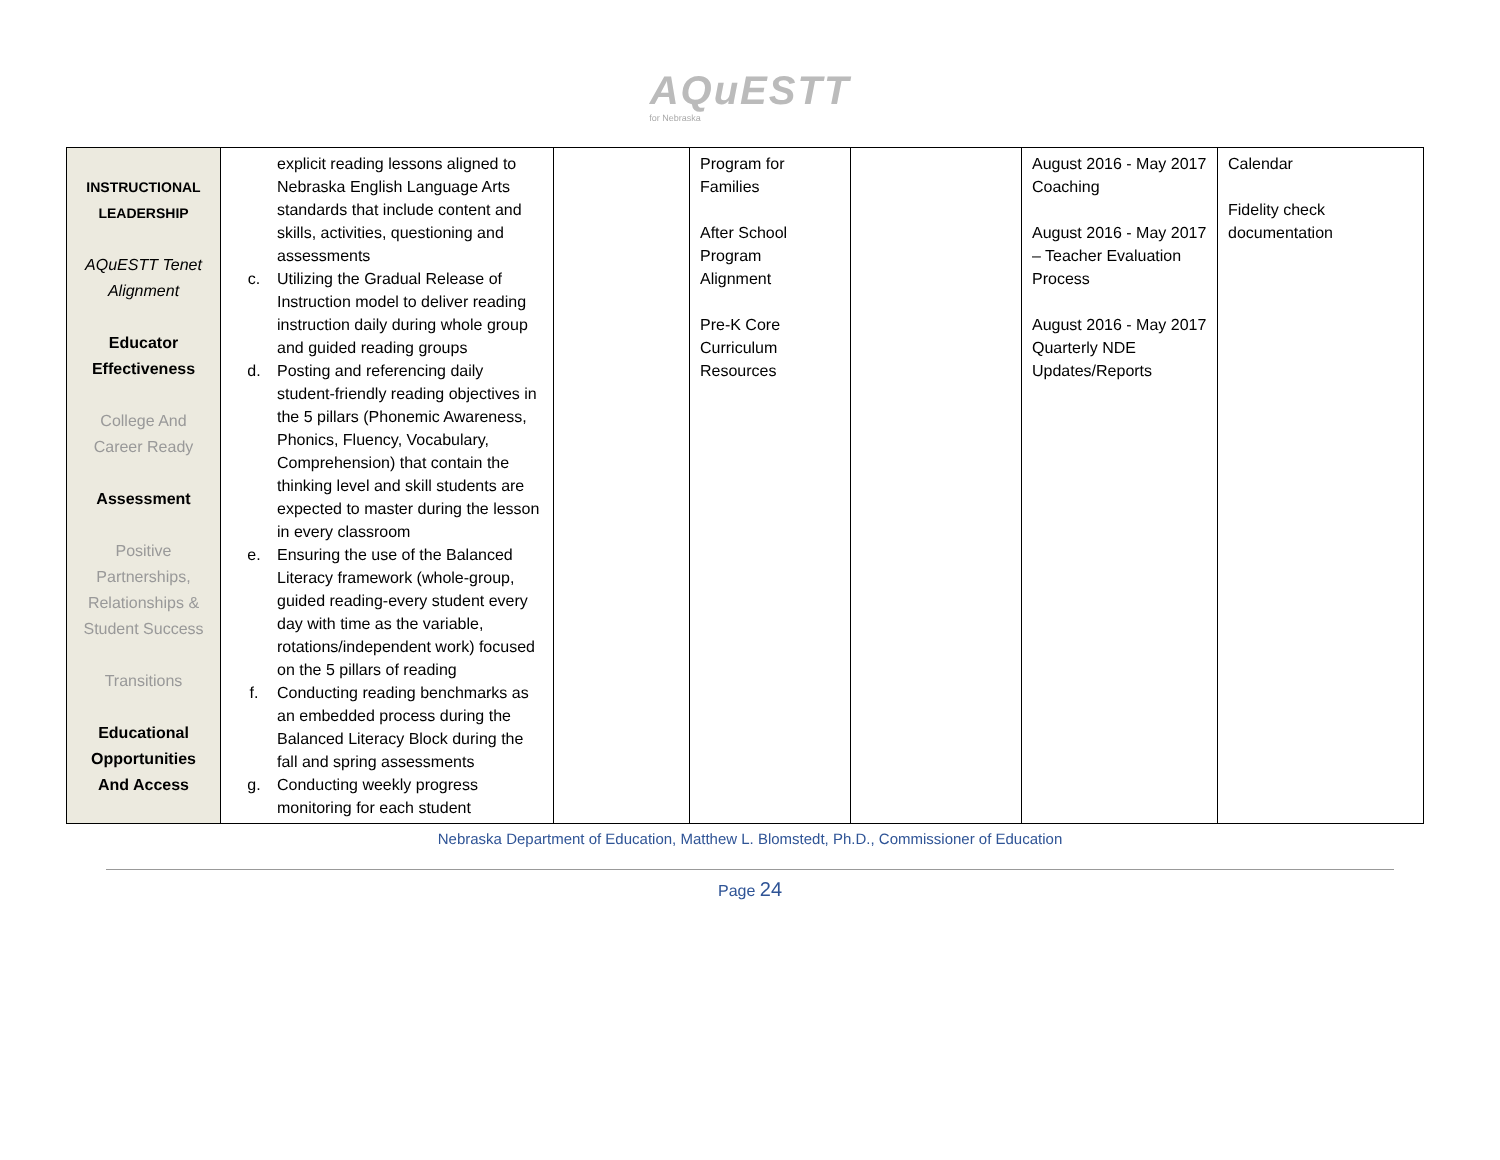AQuESTT
for Nebraska
| INSTRUCTIONAL LEADERSHIP AQuESTT Tenet Alignment Educator Effectiveness College And Career Ready Assessment Positive Partnerships, Relationships & Student Success Transitions Educational Opportunities And Access | explicit reading lessons aligned to Nebraska English Language Arts standards that include content and skills, activities, questioning and assessments c. Utilizing the Gradual Release of Instruction model to deliver reading instruction daily during whole group and guided reading groups d. Posting and referencing daily student-friendly reading objectives in the 5 pillars (Phonemic Awareness, Phonics, Fluency, Vocabulary, Comprehension) that contain the thinking level and skill students are expected to master during the lesson in every classroom e. Ensuring the use of the Balanced Literacy framework (whole-group, guided reading-every student every day with time as the variable, rotations/independent work) focused on the 5 pillars of reading f. Conducting reading benchmarks as an embedded process during the Balanced Literacy Block during the fall and spring assessments g. Conducting weekly progress monitoring for each student | | Program for Families After School Program Alignment Pre-K Core Curriculum Resources | | August 2016 - May 2017 Coaching August 2016 - May 2017 – Teacher Evaluation Process August 2016 - May 2017 Quarterly NDE Updates/Reports | Calendar Fidelity check documentation |
Nebraska Department of Education, Matthew L. Blomstedt, Ph.D., Commissioner of Education
Page 24